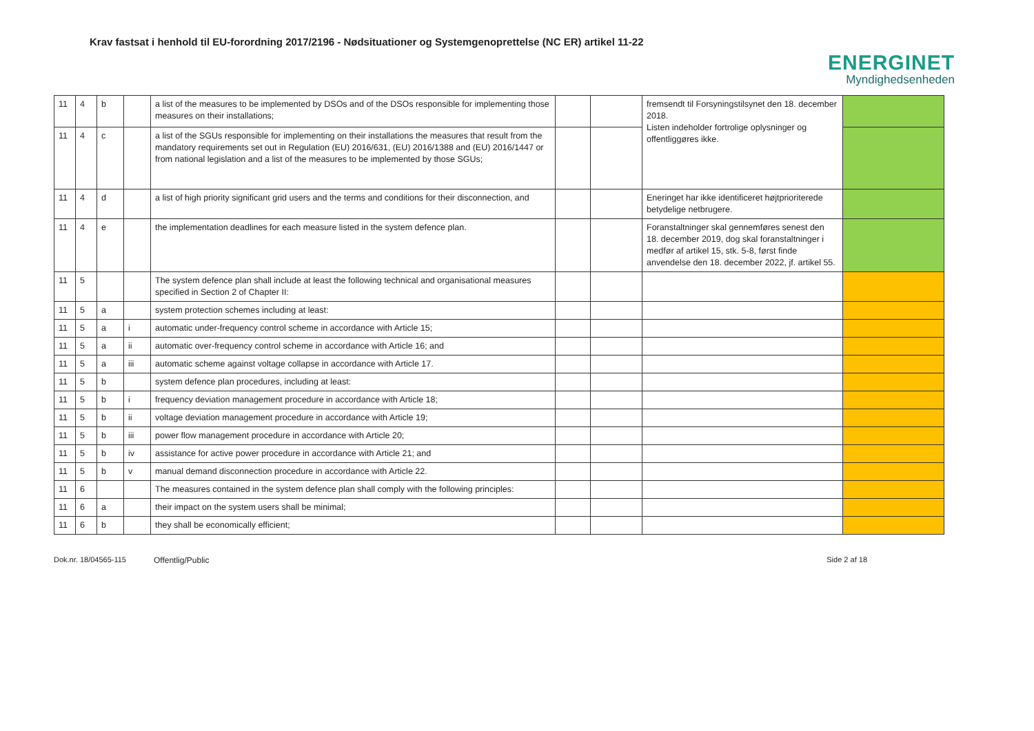Krav fastsat i henhold til EU-forordning 2017/2196 - Nødsituationer og Systemgenoprettelse (NC ER) artikel 11-22
ENERGINET
Myndighedsenheden
| 11 | 4 | b | | a list of the measures to be implemented by DSOs and of the DSOs responsible for implementing those measures on their installations; | | | fremsendt til Forsyningstilsynet den 18. december 2018. Listen indeholder fortrolige oplysninger og offentliggøres ikke. | |
| 11 | 4 | c | | a list of the SGUs responsible for implementing on their installations the measures that result from the mandatory requirements set out in Regulation (EU) 2016/631, (EU) 2016/1388 and (EU) 2016/1447 or from national legislation and a list of the measures to be implemented by those SGUs; | | | | |
| 11 | 4 | d | | a list of high priority significant grid users and the terms and conditions for their disconnection, and | | | Eneringet har ikke identificeret højtprioriterede betydelige netbrugere. | |
| 11 | 4 | e | | the implementation deadlines for each measure listed in the system defence plan. | | | Foranstaltninger skal gennemføres senest den 18. december 2019, dog skal foranstaltninger i medfør af artikel 15, stk. 5-8, først finde anvendelse den 18. december 2022, jf. artikel 55. | |
| 11 | 5 | | | The system defence plan shall include at least the following technical and organisational measures specified in Section 2 of Chapter II: | | | | |
| 11 | 5 | a | | system protection schemes including at least: | | | | |
| 11 | 5 | a | i | automatic under-frequency control scheme in accordance with Article 15; | | | | |
| 11 | 5 | a | ii | automatic over-frequency control scheme in accordance with Article 16; and | | | | |
| 11 | 5 | a | iii | automatic scheme against voltage collapse in accordance with Article 17. | | | | |
| 11 | 5 | b | | system defence plan procedures, including at least: | | | | |
| 11 | 5 | b | i | frequency deviation management procedure in accordance with Article 18; | | | | |
| 11 | 5 | b | ii | voltage deviation management procedure in accordance with Article 19; | | | | |
| 11 | 5 | b | iii | power flow management procedure in accordance with Article 20; | | | | |
| 11 | 5 | b | iv | assistance for active power procedure in accordance with Article 21; and | | | | |
| 11 | 5 | b | v | manual demand disconnection procedure in accordance with Article 22. | | | | |
| 11 | 6 | | | The measures contained in the system defence plan shall comply with the following principles: | | | | |
| 11 | 6 | a | | their impact on the system users shall be minimal; | | | | |
| 11 | 6 | b | | they shall be economically efficient; | | | | |
Dok.nr. 18/04565-115 Offentlig/Public Side 2 af 18